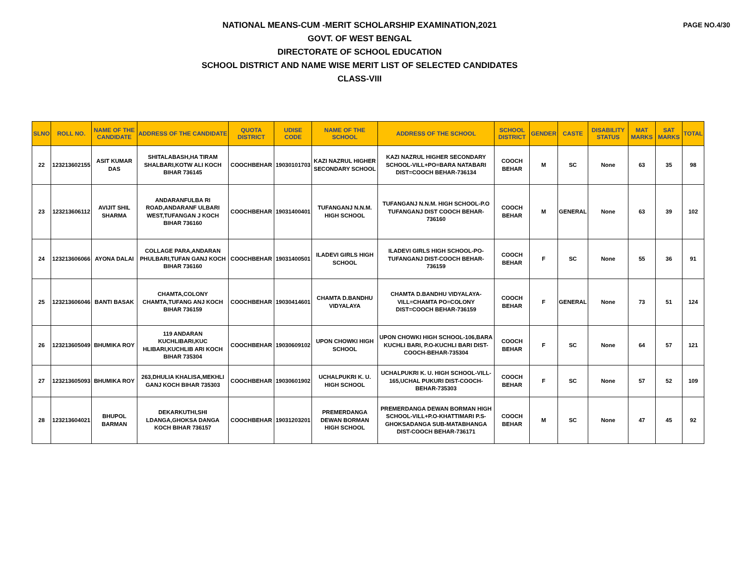PAGE NO.4/30
NATIONAL MEANS-CUM -MERIT SCHOLARSHIP EXAMINATION,2021
GOVT. OF WEST BENGAL
DIRECTORATE OF SCHOOL EDUCATION
SCHOOL DISTRICT AND NAME WISE MERIT LIST OF SELECTED CANDIDATES
CLASS-VIII
| SLNO | ROLL NO. | NAME OF THE CANDIDATE | ADDRESS OF THE CANDIDATE | QUOTA DISTRICT | UDISE CODE | NAME OF THE SCHOOL | ADDRESS OF THE SCHOOL | SCHOOL DISTRICT | GENDER | CASTE | DISABILITY STATUS | MAT MARKS | SAT MARKS | TOTAL |
| --- | --- | --- | --- | --- | --- | --- | --- | --- | --- | --- | --- | --- | --- | --- |
| 22 | 123213602155 | ASIT KUMAR DAS | SHITALABASH,HA TIRAM SHALBARI,KOTW ALI KOCH BIHAR 736145 | COOCHBEHAR | 19030101703 | KAZI NAZRUL HIGHER SECONDARY SCHOOL | KAZI NAZRUL HIGHER SECONDARY SCHOOL-VILL+PO=BARA NATABARI DIST=COOCH BEHAR-736134 | COOCH BEHAR | M | SC | None | 63 | 35 | 98 |
| 23 | 123213606112 | AVIJIT SHIL SHARMA | ANDARANFULBA RI ROAD,ANDARANF ULBARI WEST,TUFANGAN J KOCH BIHAR 736160 | COOCHBEHAR | 19031400401 | TUFANGANJ N.N.M. HIGH SCHOOL | TUFANGANJ N.N.M. HIGH SCHOOL-P.O TUFANGANJ DIST COOCH BEHAR-736160 | COOCH BEHAR | M | GENERAL | None | 63 | 39 | 102 |
| 24 | 123213606066 | AYONA DALAI | COLLAGE PARA,ANDARAN PHULBARI,TUFAN GANJ KOCH BIHAR 736160 | COOCHBEHAR | 19031400501 | ILADEVI GIRLS HIGH SCHOOL | ILADEVI GIRLS HIGH SCHOOL-PO-TUFANGANJ DIST-COOCH BEHAR-736159 | COOCH BEHAR | F | SC | None | 55 | 36 | 91 |
| 25 | 123213606046 | BANTI BASAK | CHAMTA,COLONY CHAMTA,TUFANG ANJ KOCH BIHAR 736159 | COOCHBEHAR | 19030414601 | CHAMTA D.BANDHU VIDYALAYA | CHAMTA D.BANDHU VIDYALAYA-VILL=CHAMTA PO=COLONY DIST=COOCH BEHAR-736159 | COOCH BEHAR | F | GENERAL | None | 73 | 51 | 124 |
| 26 | 123213605049 | BHUMIKA ROY | 119 ANDARAN KUCHLIBARI,KUC HLIBARI,KUCHLIB ARI KOCH BIHAR 735304 | COOCHBEHAR | 19030609102 | UPON CHOWKI HIGH SCHOOL | UPON CHOWKI HIGH SCHOOL-106,BARA KUCHLI BARI, P.O-KUCHLI BARI DIST-COOCH-BEHAR-735304 | COOCH BEHAR | F | SC | None | 64 | 57 | 121 |
| 27 | 123213605093 | BHUMIKA ROY | 263,DHULIA KHALISA,MEKHLI GANJ KOCH BIHAR 735303 | COOCHBEHAR | 19030601902 | UCHALPUKRI K. U. HIGH SCHOOL | UCHALPUKRI K. U. HIGH SCHOOL-VILL-165,UCHAL PUKURI DIST-COOCH-BEHAR-735303 | COOCH BEHAR | F | SC | None | 57 | 52 | 109 |
| 28 | 123213604021 | BHUPOL BARMAN | DEKARKUTHI,SHI LDANGA,GHOKSA DANGA KOCH BIHAR 736157 | COOCHBEHAR | 19031203201 | PREMERDANGA DEWAN BORMAN HIGH SCHOOL | PREMERDANGA DEWAN BORMAN HIGH SCHOOL-VILL+P.O-KHATTIMARI P.S-GHOKSADANGA SUB-MATABHANGA DIST-COOCH BEHAR-736171 | COOCH BEHAR | M | SC | None | 47 | 45 | 92 |